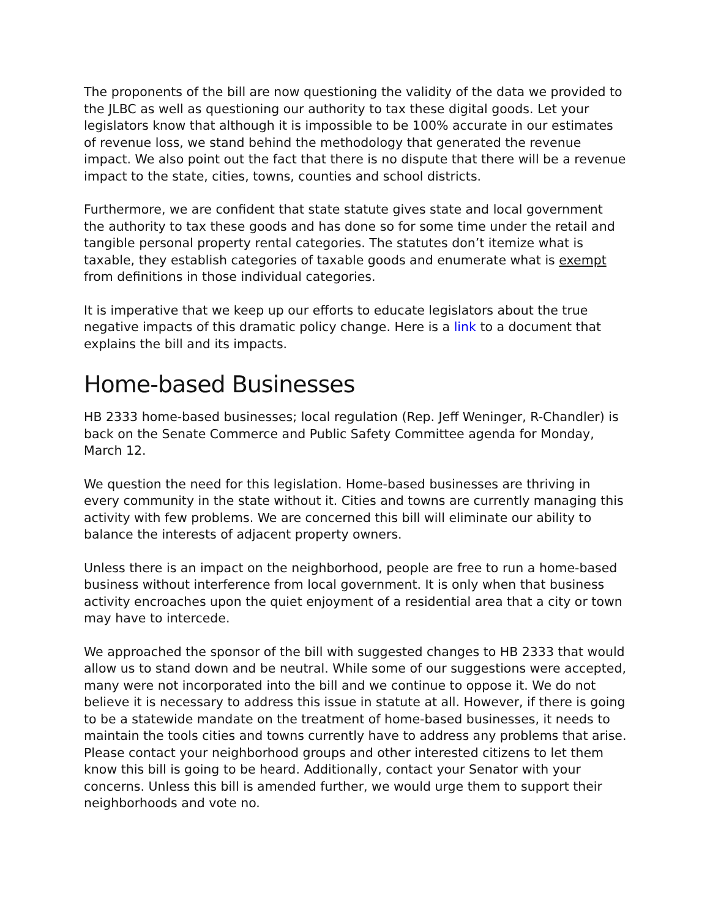The proponents of the bill are now questioning the validity of the data we provided to the JLBC as well as questioning our authority to tax these digital goods. Let your legislators know that although it is impossible to be 100% accurate in our estimates of revenue loss, we stand behind the methodology that generated the revenue impact. We also point out the fact that there is no dispute that there will be a revenue impact to the state, cities, towns, counties and school districts.
Furthermore, we are confident that state statute gives state and local government the authority to tax these goods and has done so for some time under the retail and tangible personal property rental categories. The statutes don’t itemize what is taxable, they establish categories of taxable goods and enumerate what is exempt from definitions in those individual categories.
It is imperative that we keep up our efforts to educate legislators about the true negative impacts of this dramatic policy change. Here is a link to a document that explains the bill and its impacts.
Home-based Businesses
HB 2333 home-based businesses; local regulation (Rep. Jeff Weninger, R-Chandler) is back on the Senate Commerce and Public Safety Committee agenda for Monday, March 12.
We question the need for this legislation. Home-based businesses are thriving in every community in the state without it. Cities and towns are currently managing this activity with few problems. We are concerned this bill will eliminate our ability to balance the interests of adjacent property owners.
Unless there is an impact on the neighborhood, people are free to run a home-based business without interference from local government. It is only when that business activity encroaches upon the quiet enjoyment of a residential area that a city or town may have to intercede.
We approached the sponsor of the bill with suggested changes to HB 2333 that would allow us to stand down and be neutral. While some of our suggestions were accepted, many were not incorporated into the bill and we continue to oppose it. We do not believe it is necessary to address this issue in statute at all. However, if there is going to be a statewide mandate on the treatment of home-based businesses, it needs to maintain the tools cities and towns currently have to address any problems that arise. Please contact your neighborhood groups and other interested citizens to let them know this bill is going to be heard. Additionally, contact your Senator with your concerns. Unless this bill is amended further, we would urge them to support their neighborhoods and vote no.